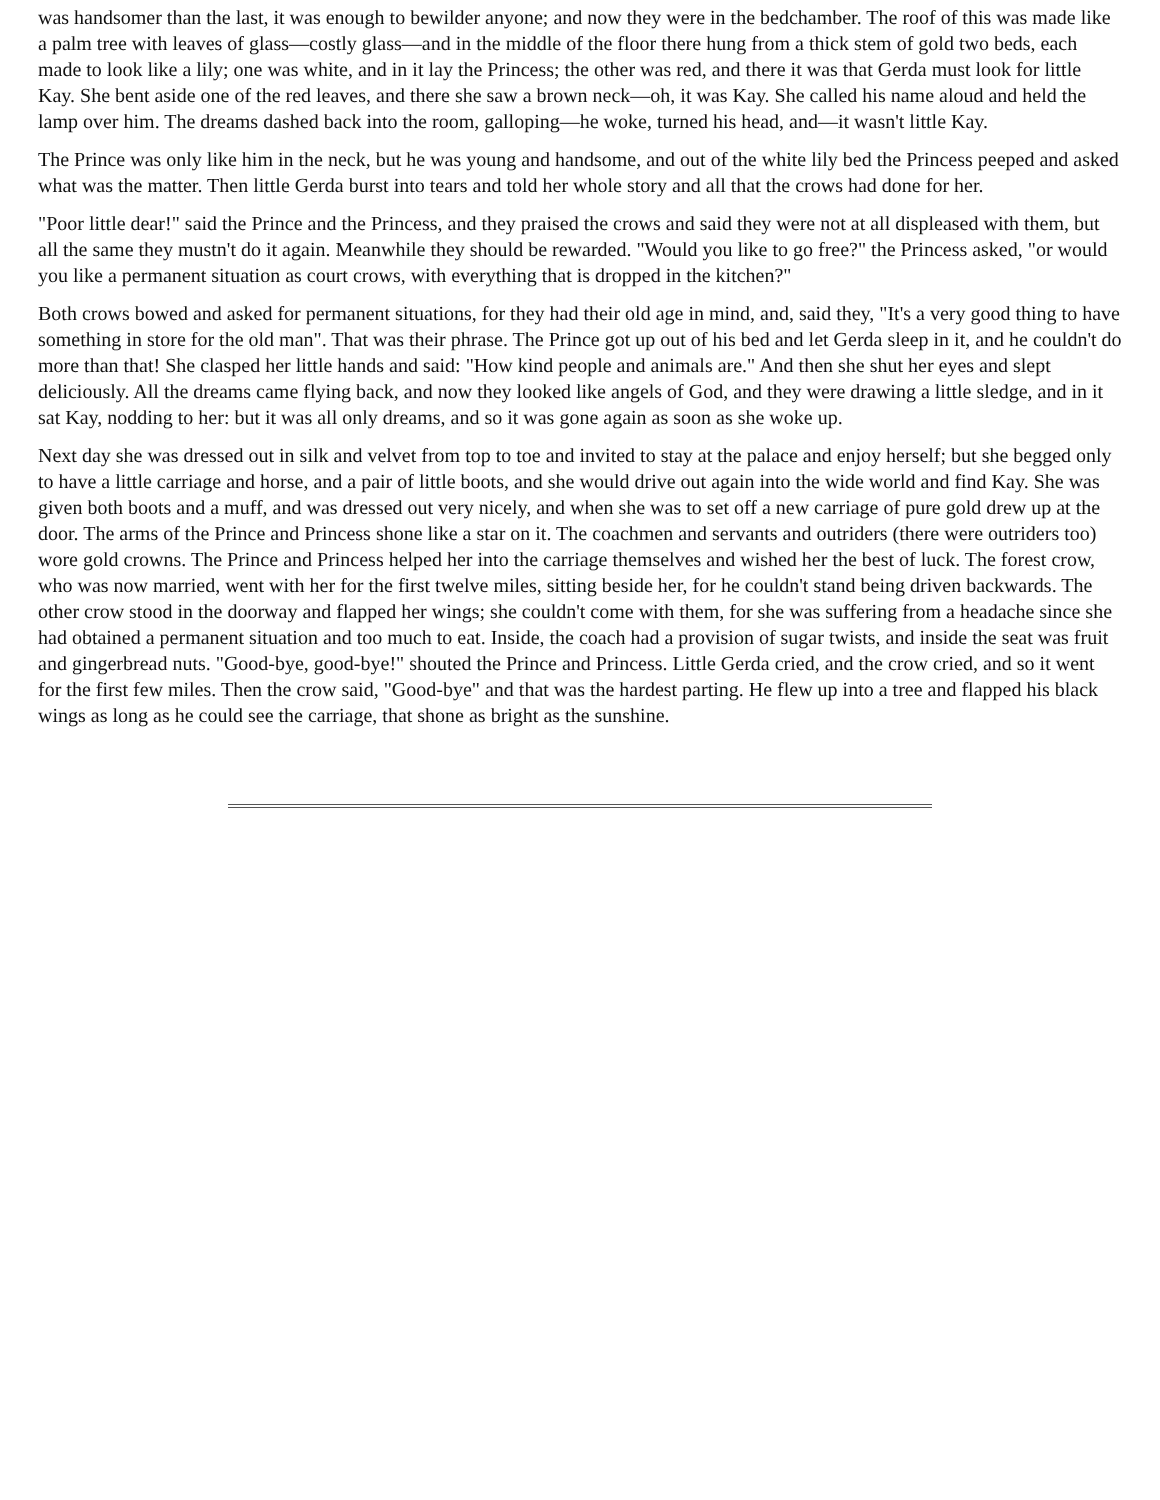was handsomer than the last, it was enough to bewilder anyone; and now they were in the bedchamber. The roof of this was made like a palm tree with leaves of glass—costly glass—and in the middle of the floor there hung from a thick stem of gold two beds, each made to look like a lily; one was white, and in it lay the Princess; the other was red, and there it was that Gerda must look for little Kay. She bent aside one of the red leaves, and there she saw a brown neck—oh, it was Kay. She called his name aloud and held the lamp over him. The dreams dashed back into the room, galloping—he woke, turned his head, and—it wasn't little Kay.
The Prince was only like him in the neck, but he was young and handsome, and out of the white lily bed the Princess peeped and asked what was the matter. Then little Gerda burst into tears and told her whole story and all that the crows had done for her.
"Poor little dear!" said the Prince and the Princess, and they praised the crows and said they were not at all displeased with them, but all the same they mustn't do it again. Meanwhile they should be rewarded. "Would you like to go free?" the Princess asked, "or would you like a permanent situation as court crows, with everything that is dropped in the kitchen?"
Both crows bowed and asked for permanent situations, for they had their old age in mind, and, said they, "It's a very good thing to have something in store for the old man". That was their phrase. The Prince got up out of his bed and let Gerda sleep in it, and he couldn't do more than that! She clasped her little hands and said: "How kind people and animals are." And then she shut her eyes and slept deliciously. All the dreams came flying back, and now they looked like angels of God, and they were drawing a little sledge, and in it sat Kay, nodding to her: but it was all only dreams, and so it was gone again as soon as she woke up.
Next day she was dressed out in silk and velvet from top to toe and invited to stay at the palace and enjoy herself; but she begged only to have a little carriage and horse, and a pair of little boots, and she would drive out again into the wide world and find Kay. She was given both boots and a muff, and was dressed out very nicely, and when she was to set off a new carriage of pure gold drew up at the door. The arms of the Prince and Princess shone like a star on it. The coachmen and servants and outriders (there were outriders too) wore gold crowns. The Prince and Princess helped her into the carriage themselves and wished her the best of luck. The forest crow, who was now married, went with her for the first twelve miles, sitting beside her, for he couldn't stand being driven backwards. The other crow stood in the doorway and flapped her wings; she couldn't come with them, for she was suffering from a headache since she had obtained a permanent situation and too much to eat. Inside, the coach had a provision of sugar twists, and inside the seat was fruit and gingerbread nuts. "Good-bye, good-bye!" shouted the Prince and Princess. Little Gerda cried, and the crow cried, and so it went for the first few miles. Then the crow said, "Good-bye" and that was the hardest parting. He flew up into a tree and flapped his black wings as long as he could see the carriage, that shone as bright as the sunshine.